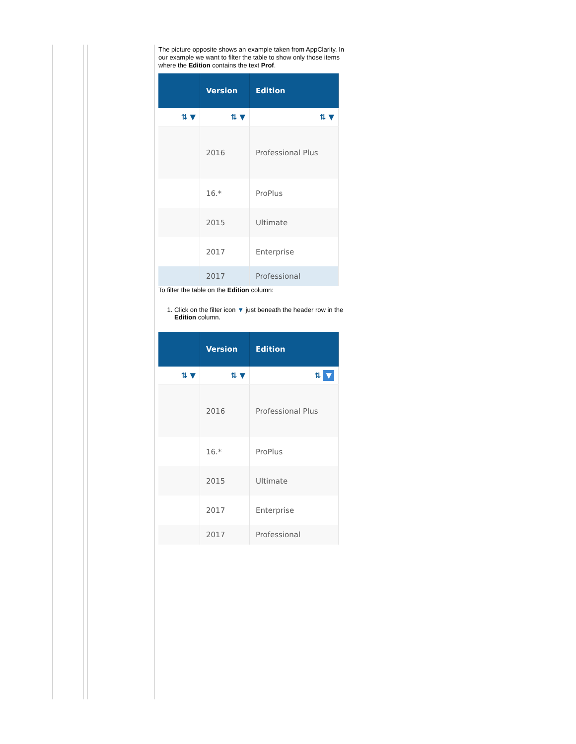The picture opposite shows an example taken from AppClarity. In our example we want to filter the table to show only those items where the Edition contains the text Prof.
| | Version | Edition |
| --- | --- | --- |
| ⇅ ▼ | ⇅ ▼ | ⇅ ▼ |
| | 2016 | Professional Plus |
| | 16.* | ProPlus |
| | 2015 | Ultimate |
| | 2017 | Enterprise |
| | 2017 | Professional |
To filter the table on the Edition column:
1. Click on the filter icon ▼ just beneath the header row in the Edition column.
| | Version | Edition |
| --- | --- | --- |
| ⇅ ▼ | ⇅ ▼ | ⇅ ▼ |
| | 2016 | Professional Plus |
| | 16.* | ProPlus |
| | 2015 | Ultimate |
| | 2017 | Enterprise |
| | 2017 | Professional |